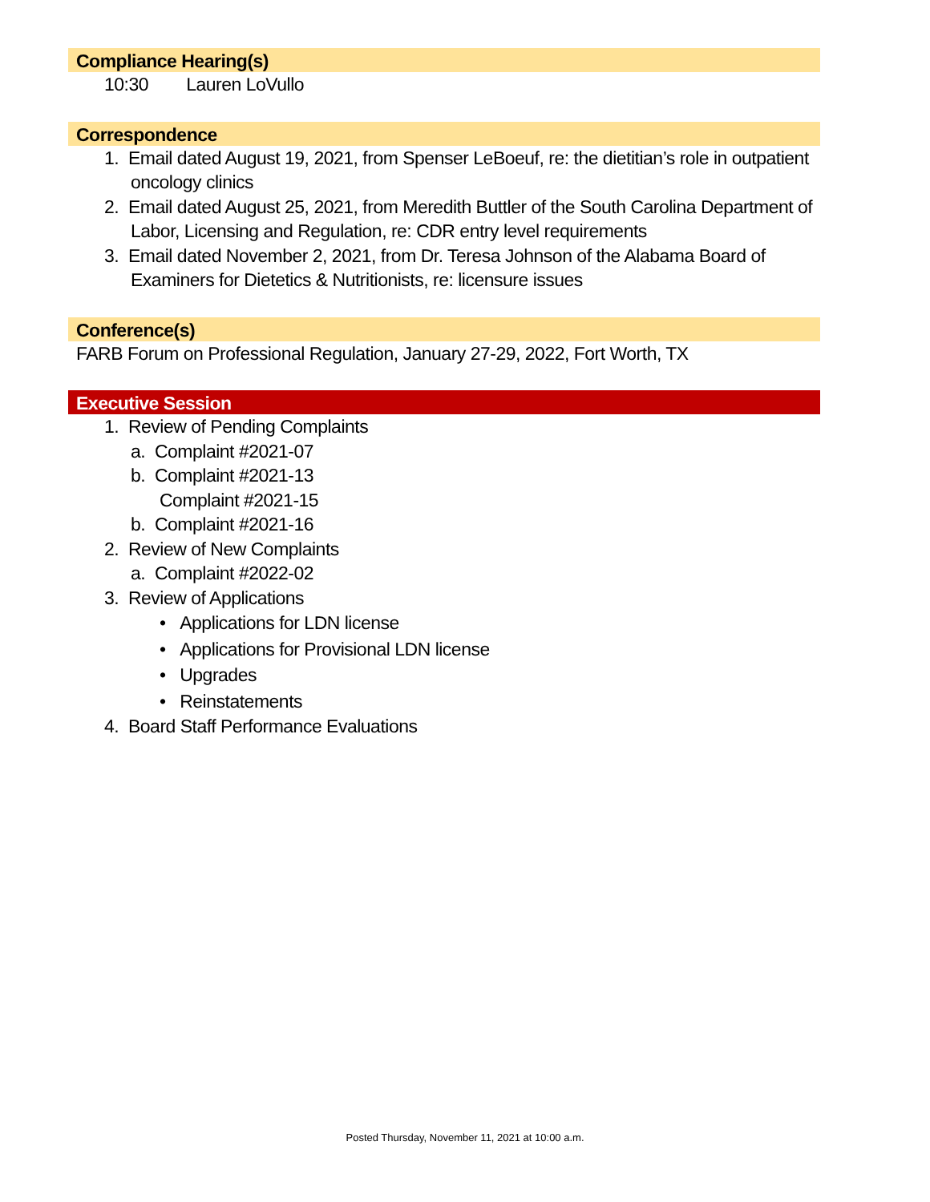Compliance Hearing(s)
10:30 Lauren LoVullo
Correspondence
1. Email dated August 19, 2021, from Spenser LeBoeuf, re: the dietitian’s role in outpatient oncology clinics
2. Email dated August 25, 2021, from Meredith Buttler of the South Carolina Department of Labor, Licensing and Regulation, re: CDR entry level requirements
3. Email dated November 2, 2021, from Dr. Teresa Johnson of the Alabama Board of Examiners for Dietetics & Nutritionists, re: licensure issues
Conference(s)
FARB Forum on Professional Regulation, January 27-29, 2022, Fort Worth, TX
Executive Session
1. Review of Pending Complaints
a. Complaint #2021-07
b. Complaint #2021-13
Complaint #2021-15
b. Complaint #2021-16
2. Review of New Complaints
a. Complaint #2022-02
3. Review of Applications
• Applications for LDN license
• Applications for Provisional LDN license
• Upgrades
• Reinstatements
4. Board Staff Performance Evaluations
Posted Thursday, November 11, 2021 at 10:00 a.m.